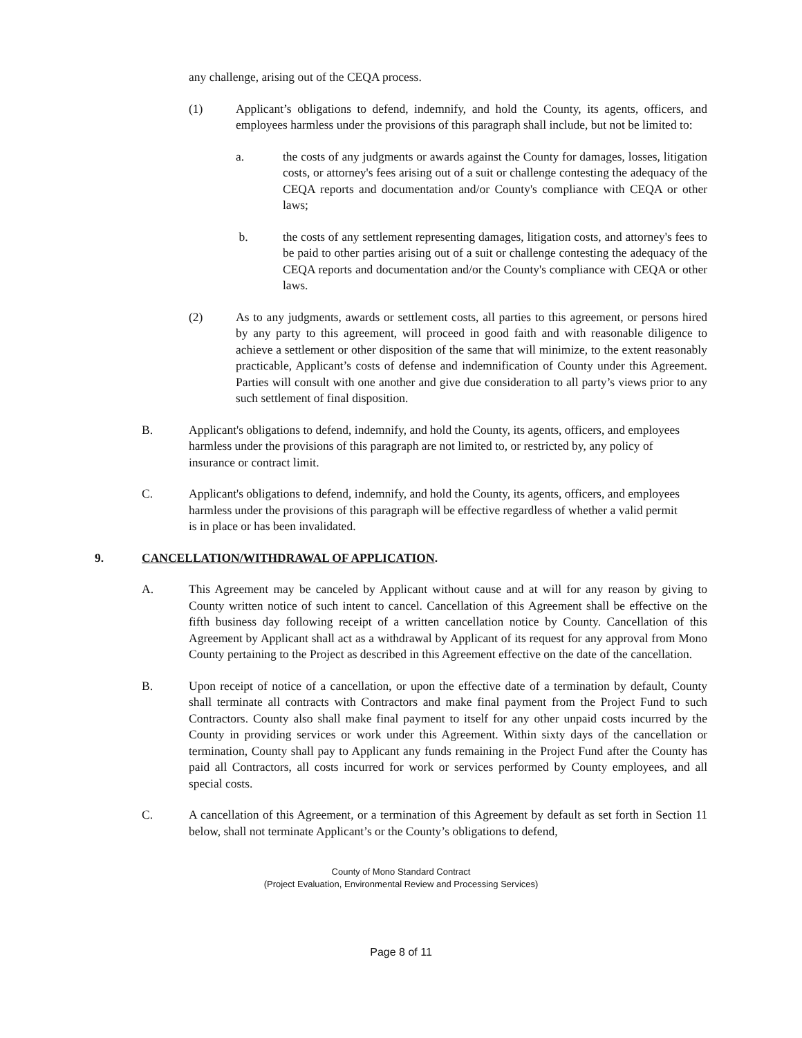any challenge, arising out of the CEQA process.
(1) Applicant’s obligations to defend, indemnify, and hold the County, its agents, officers, and employees harmless under the provisions of this paragraph shall include, but not be limited to:
a. the costs of any judgments or awards against the County for damages, losses, litigation costs, or attorney's fees arising out of a suit or challenge contesting the adequacy of the CEQA reports and documentation and/or County's compliance with CEQA or other laws;
b. the costs of any settlement representing damages, litigation costs, and attorney's fees to be paid to other parties arising out of a suit or challenge contesting the adequacy of the CEQA reports and documentation and/or the County's compliance with CEQA or other laws.
(2) As to any judgments, awards or settlement costs, all parties to this agreement, or persons hired by any party to this agreement, will proceed in good faith and with reasonable diligence to achieve a settlement or other disposition of the same that will minimize, to the extent reasonably practicable, Applicant’s costs of defense and indemnification of County under this Agreement. Parties will consult with one another and give due consideration to all party’s views prior to any such settlement of final disposition.
B. Applicant's obligations to defend, indemnify, and hold the County, its agents, officers, and employees harmless under the provisions of this paragraph are not limited to, or restricted by, any policy of insurance or contract limit.
C. Applicant's obligations to defend, indemnify, and hold the County, its agents, officers, and employees harmless under the provisions of this paragraph will be effective regardless of whether a valid permit is in place or has been invalidated.
9. CANCELLATION/WITHDRAWAL OF APPLICATION.
A. This Agreement may be canceled by Applicant without cause and at will for any reason by giving to County written notice of such intent to cancel. Cancellation of this Agreement shall be effective on the fifth business day following receipt of a written cancellation notice by County. Cancellation of this Agreement by Applicant shall act as a withdrawal by Applicant of its request for any approval from Mono County pertaining to the Project as described in this Agreement effective on the date of the cancellation.
B. Upon receipt of notice of a cancellation, or upon the effective date of a termination by default, County shall terminate all contracts with Contractors and make final payment from the Project Fund to such Contractors. County also shall make final payment to itself for any other unpaid costs incurred by the County in providing services or work under this Agreement. Within sixty days of the cancellation or termination, County shall pay to Applicant any funds remaining in the Project Fund after the County has paid all Contractors, all costs incurred for work or services performed by County employees, and all special costs.
C. A cancellation of this Agreement, or a termination of this Agreement by default as set forth in Section 11 below, shall not terminate Applicant’s or the County’s obligations to defend,
County of Mono Standard Contract
(Project Evaluation, Environmental Review and Processing Services)
Page 8 of 11